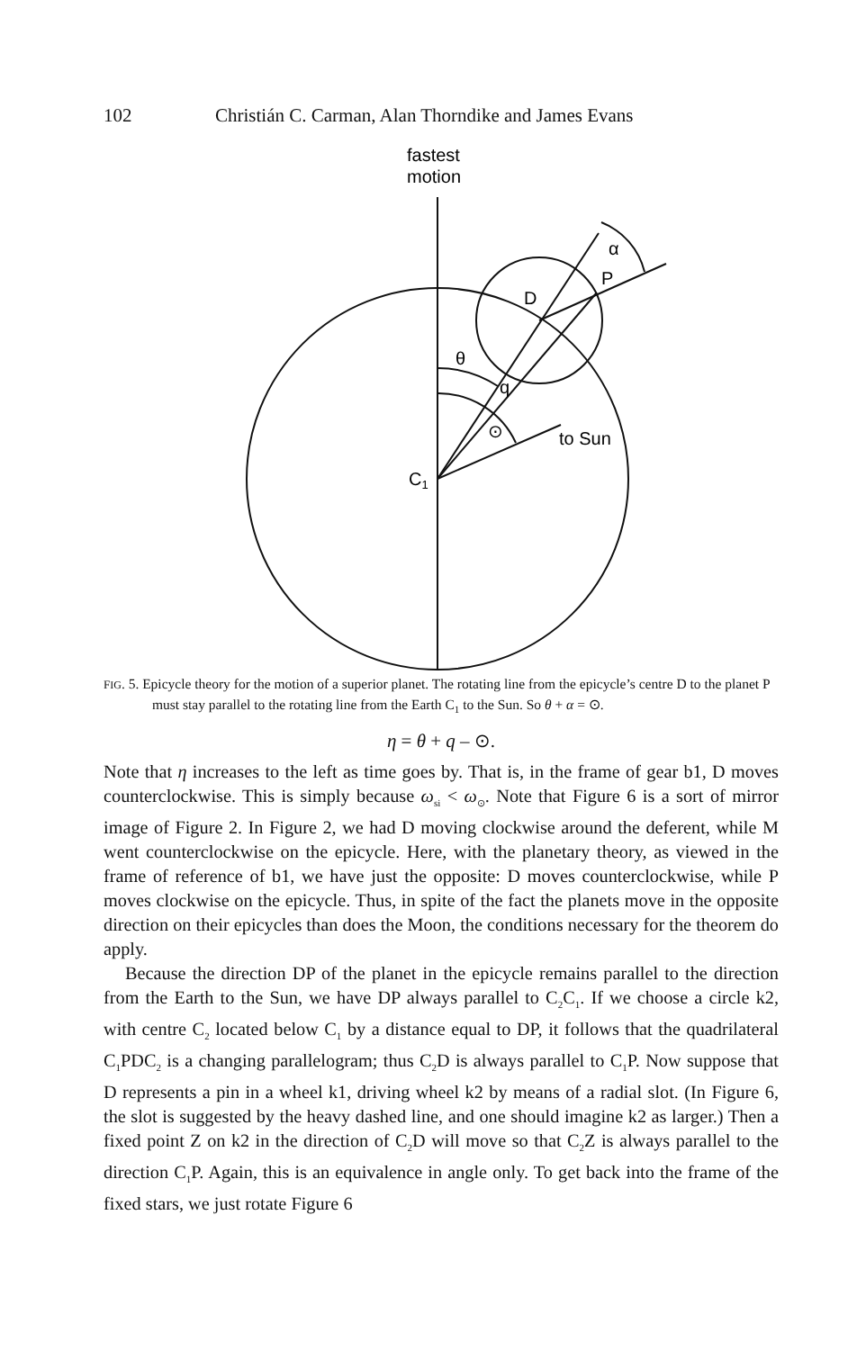102 Christián C. Carman, Alan Thorndike and James Evans
fastest
motion
α
P
D
θ
q
⊙
to Sun
C1
FIG. 5. Epicycle theory for the motion of a superior planet. The rotating line from the epicycle’s centre D to the planet P must stay parallel to the rotating line from the Earth C<sub>1</sub> to the Sun. So θ + α = ⊙.
η = θ + q – ⊙.
Note that η increases to the left as time goes by. That is, in the frame of gear b1, D moves counterclockwise. This is simply because ω<sub>si</sub> < ω<sub>⊙</sub>. Note that Figure 6 is a sort of mirror image of Figure 2. In Figure 2, we had D moving clockwise around the deferent, while M went counterclockwise on the epicycle. Here, with the planetary theory, as viewed in the frame of reference of b1, we have just the opposite: D moves counterclockwise, while P moves clockwise on the epicycle. Thus, in spite of the fact the planets move in the opposite direction on their epicycles than does the Moon, the conditions necessary for the theorem do apply.
Because the direction DP of the planet in the epicycle remains parallel to the direction from the Earth to the Sun, we have DP always parallel to C<sub>2</sub>C<sub>1</sub>. If we choose a circle k2, with centre C<sub>2</sub> located below C<sub>1</sub> by a distance equal to DP, it follows that the quadrilateral C<sub>1</sub>PDC<sub>2</sub> is a changing parallelogram; thus C<sub>2</sub>D is always parallel to C<sub>1</sub>P. Now suppose that D represents a pin in a wheel k1, driving wheel k2 by means of a radial slot. (In Figure 6, the slot is suggested by the heavy dashed line, and one should imagine k2 as larger.) Then a fixed point Z on k2 in the direction of C<sub>2</sub>D will move so that C<sub>2</sub>Z is always parallel to the direction C<sub>1</sub>P. Again, this is an equivalence in angle only. To get back into the frame of the fixed stars, we just rotate Figure 6